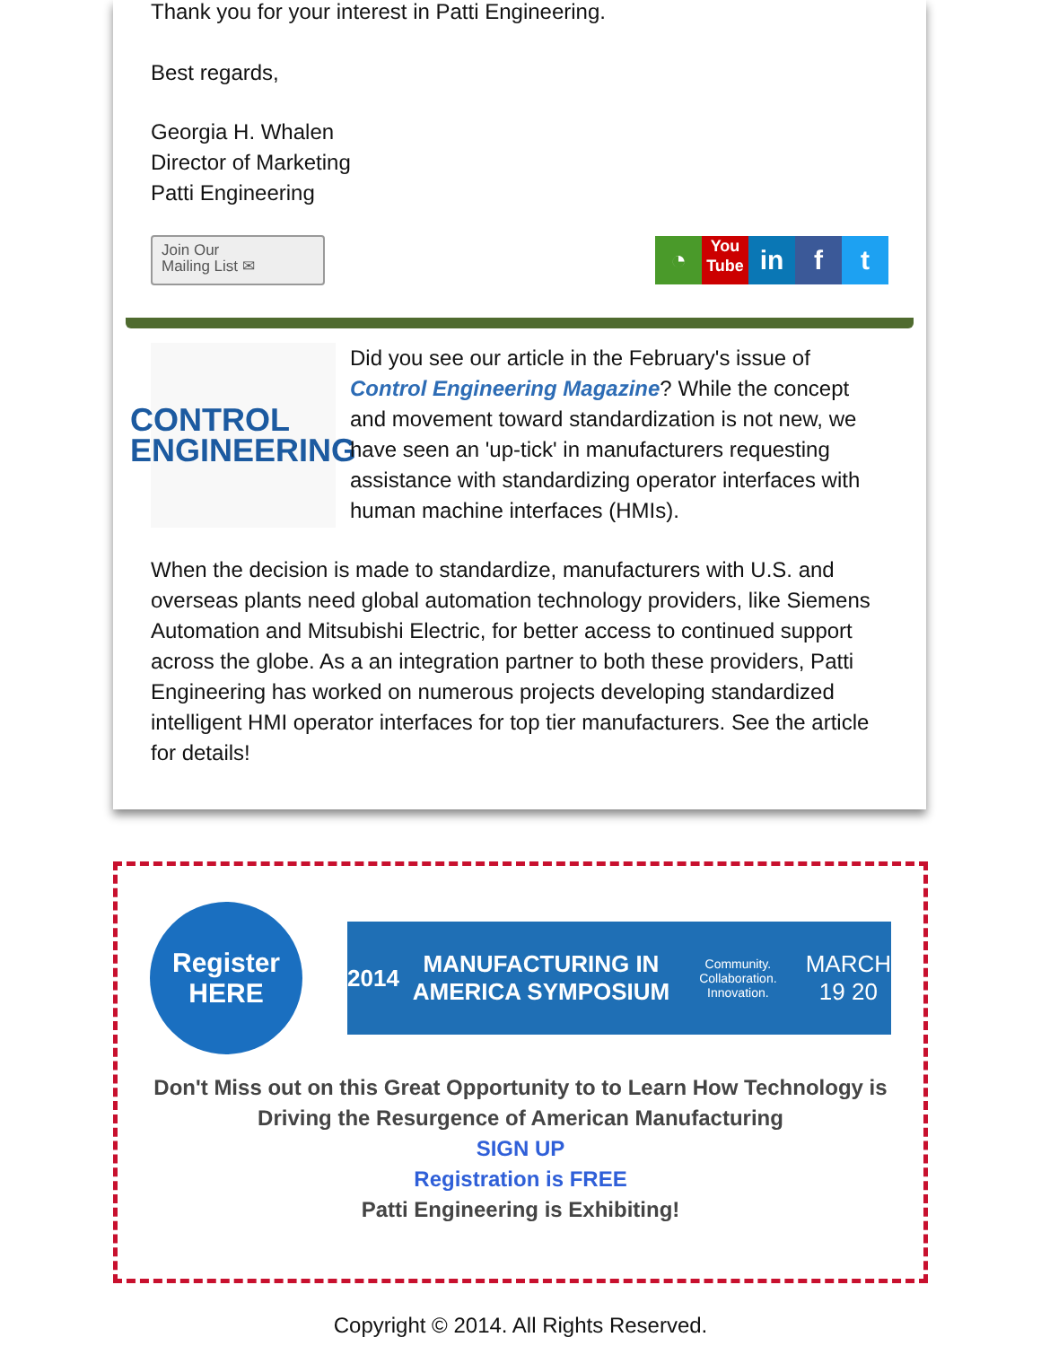Thank you for your interest in Patti Engineering.
Best regards,
Georgia H. Whalen
Director of Marketing
Patti Engineering
Join Our
Mailing List ✉
◔ You
Tube in f t
CONTROL
ENGINEERING
Did you see our article in the February's issue of Control Engineering Magazine? While the concept and movement toward standardization is not new, we have seen an 'up-tick' in manufacturers requesting assistance with standardizing operator interfaces with human machine interfaces (HMIs).
When the decision is made to standardize, manufacturers with U.S. and overseas plants need global automation technology providers, like Siemens Automation and Mitsubishi Electric, for better access to continued support across the globe. As a an integration partner to both these providers, Patti Engineering has worked on numerous projects developing standardized intelligent HMI operator interfaces for top tier manufacturers. See the article for details!
Register
HERE
2014 MANUFACTURING IN AMERICA SYMPOSIUM Community. Collaboration. Innovation. MARCH 19 20
Don't Miss out on this Great Opportunity to to Learn How Technology is Driving the Resurgence of American Manufacturing
SIGN UP
Registration is FREE
Patti Engineering is Exhibiting!
Copyright © 2014. All Rights Reserved.